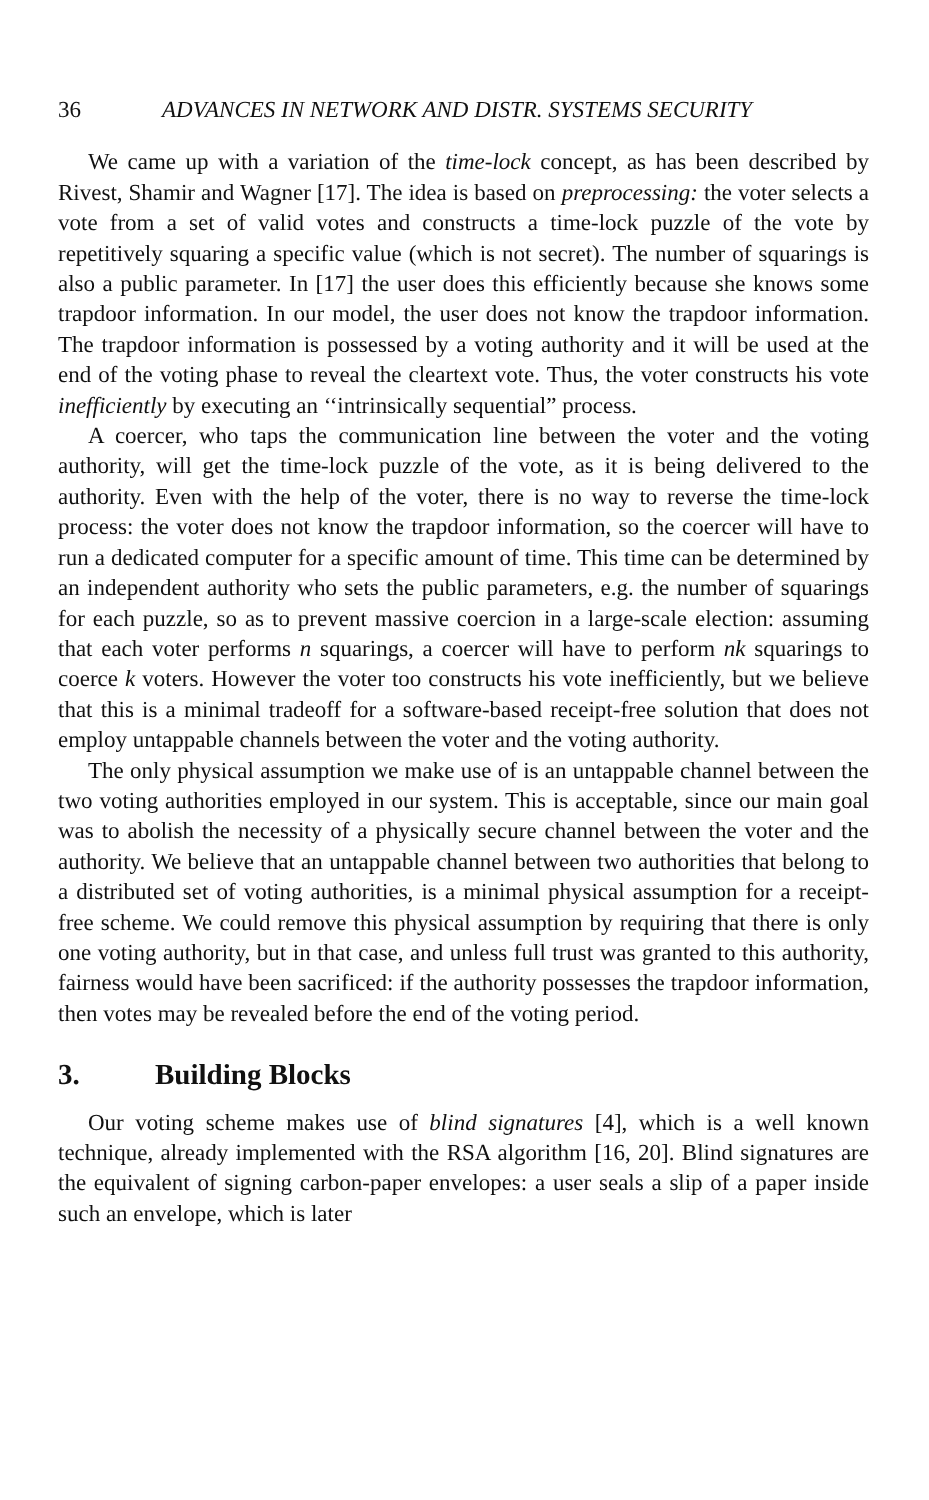36 ADVANCES IN NETWORK AND DISTR. SYSTEMS SECURITY
We came up with a variation of the time-lock concept, as has been described by Rivest, Shamir and Wagner [17]. The idea is based on preprocessing: the voter selects a vote from a set of valid votes and constructs a time-lock puzzle of the vote by repetitively squaring a specific value (which is not secret). The number of squarings is also a public parameter. In [17] the user does this efficiently because she knows some trapdoor information. In our model, the user does not know the trapdoor information. The trapdoor information is possessed by a voting authority and it will be used at the end of the voting phase to reveal the cleartext vote. Thus, the voter constructs his vote inefficiently by executing an ‘‘intrinsically sequential” process.
A coercer, who taps the communication line between the voter and the voting authority, will get the time-lock puzzle of the vote, as it is being delivered to the authority. Even with the help of the voter, there is no way to reverse the time-lock process: the voter does not know the trapdoor information, so the coercer will have to run a dedicated computer for a specific amount of time. This time can be determined by an independent authority who sets the public parameters, e.g. the number of squarings for each puzzle, so as to prevent massive coercion in a large-scale election: assuming that each voter performs n squarings, a coercer will have to perform nk squarings to coerce k voters. However the voter too constructs his vote inefficiently, but we believe that this is a minimal tradeoff for a software-based receipt-free solution that does not employ untappable channels between the voter and the voting authority.
The only physical assumption we make use of is an untappable channel between the two voting authorities employed in our system. This is acceptable, since our main goal was to abolish the necessity of a physically secure channel between the voter and the authority. We believe that an untappable channel between two authorities that belong to a distributed set of voting authorities, is a minimal physical assumption for a receipt-free scheme. We could remove this physical assumption by requiring that there is only one voting authority, but in that case, and unless full trust was granted to this authority, fairness would have been sacrificed: if the authority possesses the trapdoor information, then votes may be revealed before the end of the voting period.
3. Building Blocks
Our voting scheme makes use of blind signatures [4], which is a well known technique, already implemented with the RSA algorithm [16, 20]. Blind signatures are the equivalent of signing carbon-paper envelopes: a user seals a slip of a paper inside such an envelope, which is later